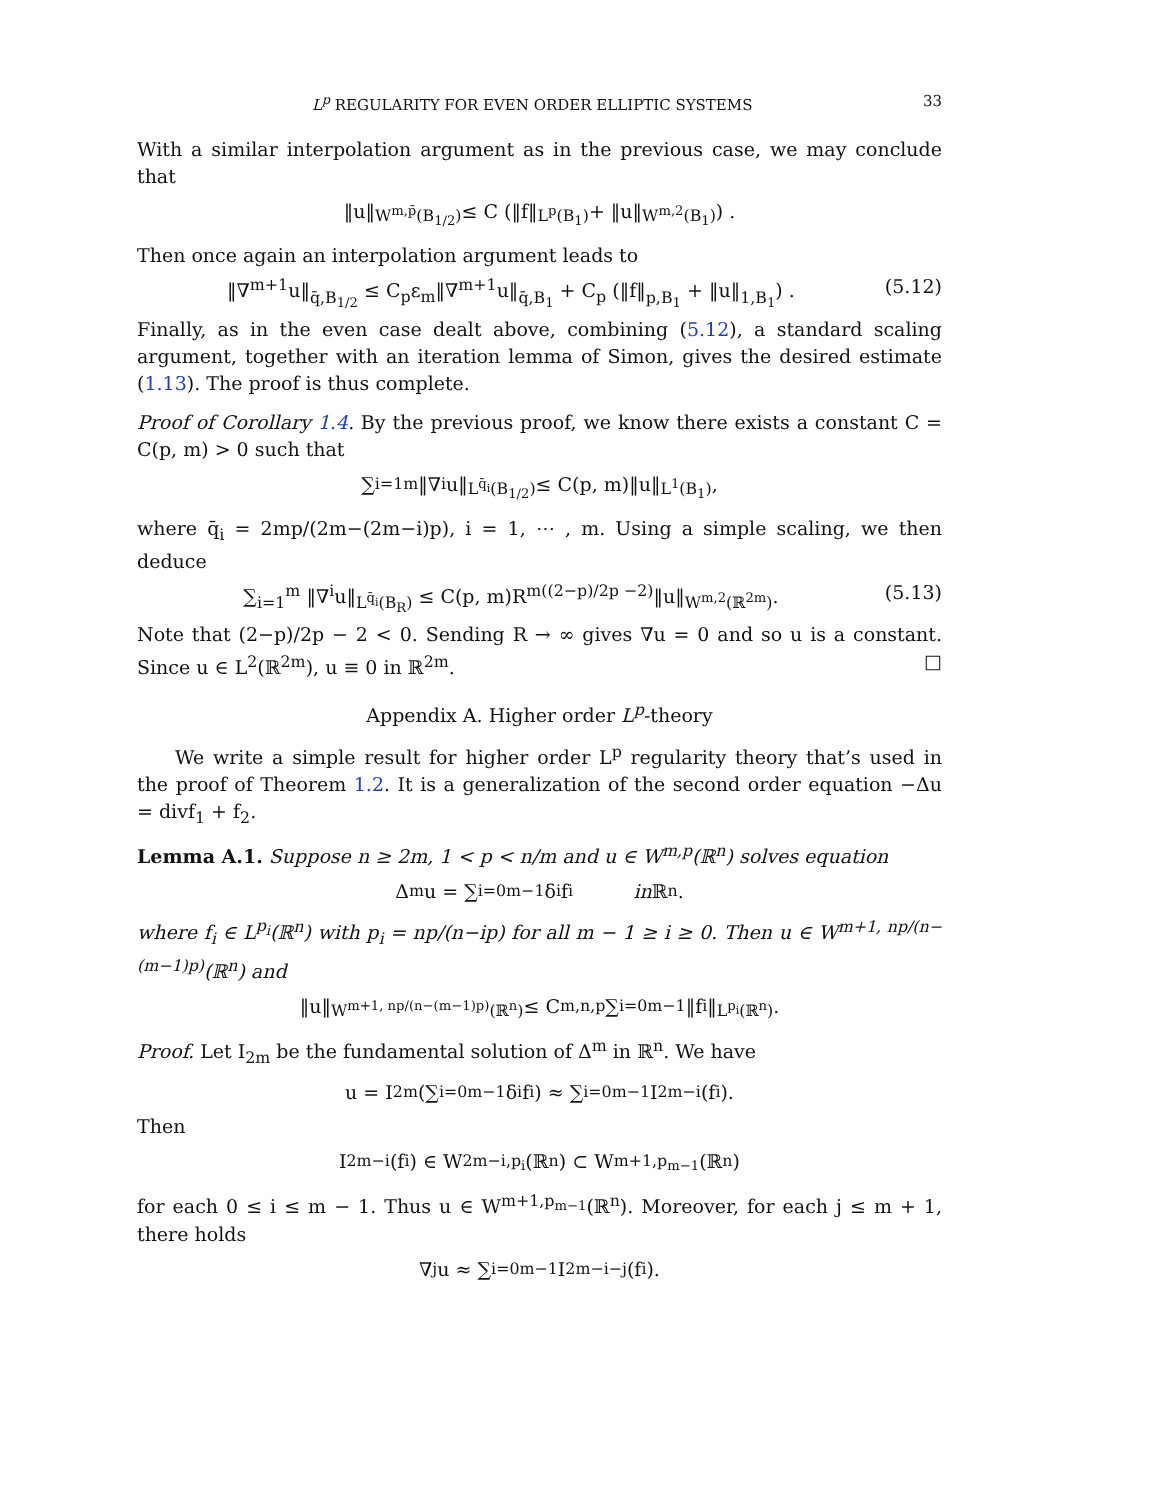L<sup>p</sup> REGULARITY FOR EVEN ORDER ELLIPTIC SYSTEMS 33
With a similar interpolation argument as in the previous case, we may conclude that
‖u‖<sub>W<sup>m,p̄</sup>(B<sub>1/2</sub>)</sub> ≤ C (‖f‖<sub>L<sup>p</sup>(B<sub>1</sub>)</sub> + ‖u‖<sub>W<sup>m,2</sup>(B<sub>1</sub>)</sub>) .
Then once again an interpolation argument leads to
‖∇<sup>m+1</sup>u‖<sub>q̄,B<sub>1/2</sub></sub> ≤ C<sub>p</sub>ε<sub>m</sub>‖∇<sup>m+1</sup>u‖<sub>q̄,B<sub>1</sub></sub> + C<sub>p</sub> (‖f‖<sub>p,B<sub>1</sub></sub> + ‖u‖<sub>1,B<sub>1</sub></sub>) . (5.12)
Finally, as in the even case dealt above, combining (5.12), a standard scaling argument, together with an iteration lemma of Simon, gives the desired estimate (1.13). The proof is thus complete.
Proof of Corollary 1.4. By the previous proof, we know there exists a constant C = C(p, m) > 0 such that
∑<sub>i=1</sub><sup>m</sup> ‖∇<sup>i</sup>u‖<sub>L<sup>q̄<sub>i</sub></sup>(B<sub>1/2</sub>)</sub> ≤ C(p, m)‖u‖<sub>L<sup>1</sup>(B<sub>1</sub>)</sub>,
where q̄<sub>i</sub> = 2mp/(2m−(2m−i)p), i = 1, ⋯ , m. Using a simple scaling, we then deduce
∑<sub>i=1</sub><sup>m</sup> ‖∇<sup>i</sup>u‖<sub>L<sup>q̄<sub>i</sub></sup>(B<sub>R</sub>)</sub> ≤ C(p, m)R<sup>m((2−p)/2p −2)</sup>‖u‖<sub>W<sup>m,2</sup>(ℝ<sup>2m</sup>)</sub>. (5.13)
Note that (2−p)/2p − 2 < 0. Sending R → ∞ gives ∇u = 0 and so u is a constant. Since u ∈ L<sup>2</sup>(ℝ<sup>2m</sup>), u ≡ 0 in ℝ<sup>2m</sup>. □
Appendix A. Higher order L<sup>p</sup>-theory
We write a simple result for higher order L<sup>p</sup> regularity theory that’s used in the proof of Theorem 1.2. It is a generalization of the second order equation −Δu = divf<sub>1</sub> + f<sub>2</sub>.
Lemma A.1. Suppose n ≥ 2m, 1 < p < n/m and u ∈ W<sup>m,p</sup>(ℝ<sup>n</sup>) solves equation
Δ<sup>m</sup>u = ∑<sub>i=0</sub><sup>m−1</sup> δ<sup>i</sup>f<sub>i</sub> in ℝ<sup>n</sup>.
where f<sub>i</sub> ∈ L<sup>p<sub>i</sub></sup>(ℝ<sup>n</sup>) with p<sub>i</sub> = np/(n−ip) for all m − 1 ≥ i ≥ 0. Then u ∈ W<sup>m+1, np/(n−(m−1)p)</sup>(ℝ<sup>n</sup>) and
‖u‖<sub>W<sup>m+1, np/(n−(m−1)p)</sup>(ℝ<sup>n</sup>)</sub> ≤ C<sub>m,n,p</sub> ∑<sub>i=0</sub><sup>m−1</sup> ‖f<sub>i</sub>‖<sub>L<sup>p<sub>i</sub></sup>(ℝ<sup>n</sup>)</sub>.
Proof. Let I<sub>2m</sub> be the fundamental solution of Δ<sup>m</sup> in ℝ<sup>n</sup>. We have
u = I<sub>2m</sub>(∑<sub>i=0</sub><sup>m−1</sup> δ<sup>i</sup>f<sub>i</sub>) ≈ ∑<sub>i=0</sub><sup>m−1</sup> I<sub>2m−i</sub>(f<sub>i</sub>).
Then
I<sub>2m−i</sub>(f<sub>i</sub>) ∈ W<sup>2m−i,p<sub>i</sub></sup>(ℝ<sup>n</sup>) ⊂ W<sup>m+1,p<sub>m−1</sub></sup>(ℝ<sup>n</sup>)
for each 0 ≤ i ≤ m − 1. Thus u ∈ W<sup>m+1,p<sub>m−1</sub></sup>(ℝ<sup>n</sup>). Moreover, for each j ≤ m + 1, there holds
∇<sup>j</sup>u ≈ ∑<sub>i=0</sub><sup>m−1</sup> I<sub>2m−i−j</sub>(f<sub>i</sub>).